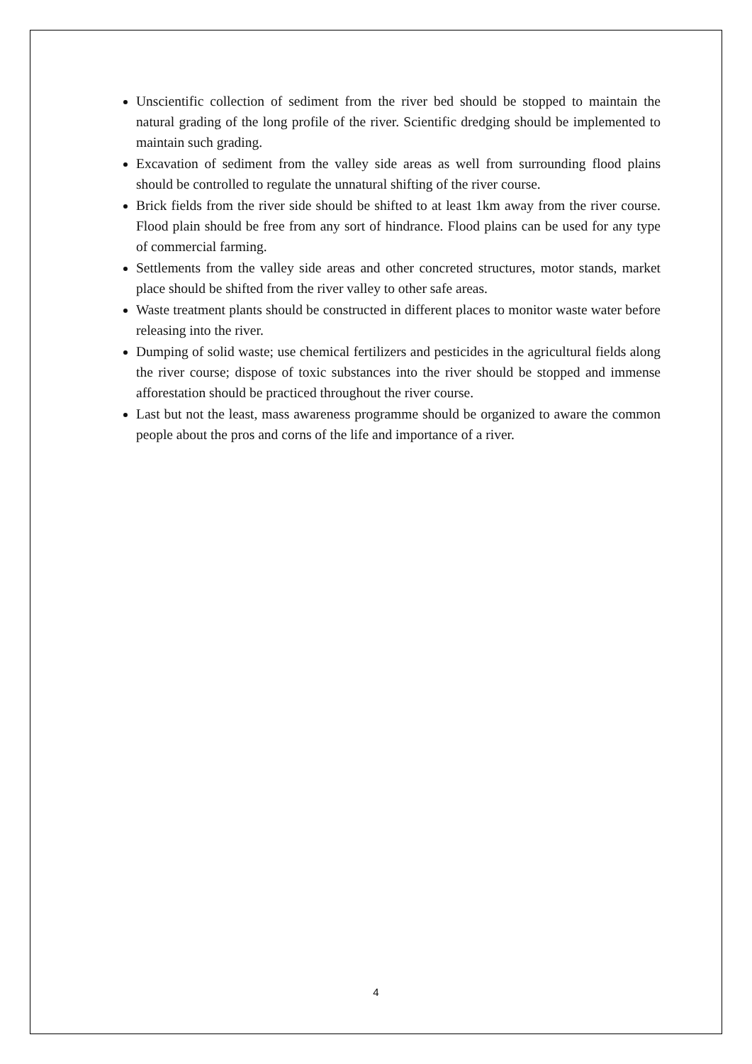Unscientific collection of sediment from the river bed should be stopped to maintain the natural grading of the long profile of the river. Scientific dredging should be implemented to maintain such grading.
Excavation of sediment from the valley side areas as well from surrounding flood plains should be controlled to regulate the unnatural shifting of the river course.
Brick fields from the river side should be shifted to at least 1km away from the river course. Flood plain should be free from any sort of hindrance. Flood plains can be used for any type of commercial farming.
Settlements from the valley side areas and other concreted structures, motor stands, market place should be shifted from the river valley to other safe areas.
Waste treatment plants should be constructed in different places to monitor waste water before releasing into the river.
Dumping of solid waste; use chemical fertilizers and pesticides in the agricultural fields along the river course; dispose of toxic substances into the river should be stopped and immense afforestation should be practiced throughout the river course.
Last but not the least, mass awareness programme should be organized to aware the common people about the pros and corns of the life and importance of a river.
4